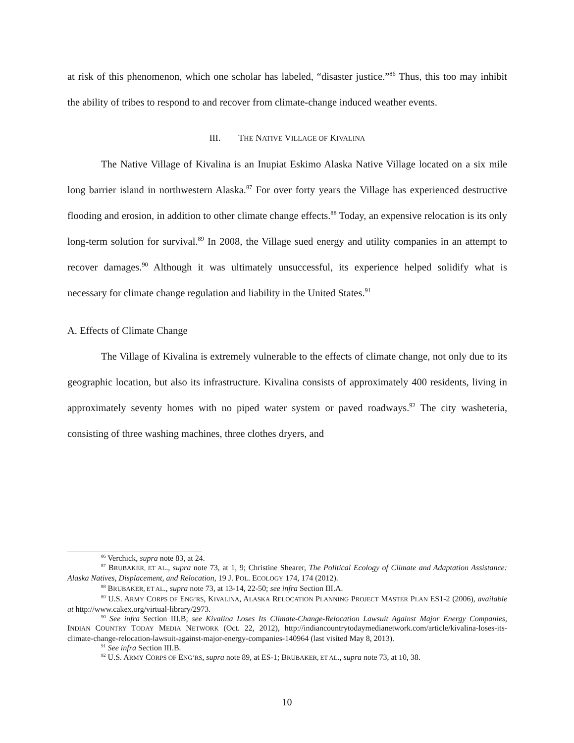at risk of this phenomenon, which one scholar has labeled, “disaster justice.”<sup>86</sup> Thus, this too may inhibit the ability of tribes to respond to and recover from climate-change induced weather events.
III. THE NATIVE VILLAGE OF KIVALINA
The Native Village of Kivalina is an Inupiat Eskimo Alaska Native Village located on a six mile long barrier island in northwestern Alaska.<sup>87</sup> For over forty years the Village has experienced destructive flooding and erosion, in addition to other climate change effects.<sup>88</sup> Today, an expensive relocation is its only long-term solution for survival.<sup>89</sup> In 2008, the Village sued energy and utility companies in an attempt to recover damages.<sup>90</sup> Although it was ultimately unsuccessful, its experience helped solidify what is necessary for climate change regulation and liability in the United States.<sup>91</sup>
A. Effects of Climate Change
The Village of Kivalina is extremely vulnerable to the effects of climate change, not only due to its geographic location, but also its infrastructure. Kivalina consists of approximately 400 residents, living in approximately seventy homes with no piped water system or paved roadways.<sup>92</sup> The city washeteria, consisting of three washing machines, three clothes dryers, and
<sup>86</sup> Verchick, supra note 83, at 24.
<sup>87</sup> BRUBAKER, ET AL., supra note 73, at 1, 9; Christine Shearer, The Political Ecology of Climate and Adaptation Assistance: Alaska Natives, Displacement, and Relocation, 19 J. POL. ECOLOGY 174, 174 (2012).
<sup>88</sup> BRUBAKER, ET AL., supra note 73, at 13-14, 22-50; see infra Section III.A.
<sup>89</sup> U.S. ARMY CORPS OF ENG’RS, KIVALINA, ALASKA RELOCATION PLANNING PROJECT MASTER PLAN ES1-2 (2006), available at http://www.cakex.org/virtual-library/2973.
<sup>90</sup> See infra Section III.B; see Kivalina Loses Its Climate-Change-Relocation Lawsuit Against Major Energy Companies, INDIAN COUNTRY TODAY MEDIA NETWORK (Oct. 22, 2012), http://indiancountrytodaymedianetwork.com/article/kivalina-loses-its-climate-change-relocation-lawsuit-against-major-energy-companies-140964 (last visited May 8, 2013).
<sup>91</sup> See infra Section III.B.
<sup>92</sup> U.S. ARMY CORPS OF ENG’RS, supra note 89, at ES-1; BRUBAKER, ET AL., supra note 73, at 10, 38.
10